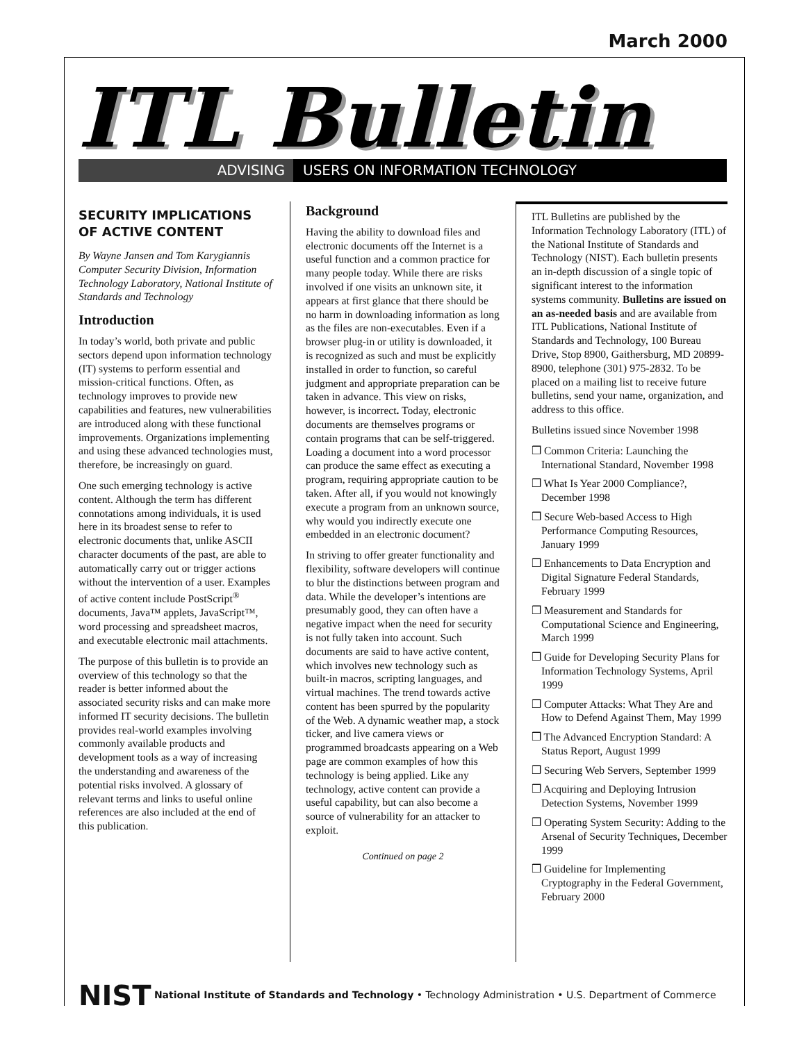March 2000
ITL Bulletin
ADVISING USERS ON INFORMATION TECHNOLOGY
SECURITY IMPLICATIONS OF ACTIVE CONTENT
By Wayne Jansen and Tom Karygiannis
Computer Security Division, Information Technology Laboratory, National Institute of Standards and Technology
Introduction
In today’s world, both private and public sectors depend upon information technology (IT) systems to perform essential and mission-critical functions. Often, as technology improves to provide new capabilities and features, new vulnerabilities are introduced along with these functional improvements. Organizations implementing and using these advanced technologies must, therefore, be increasingly on guard.
One such emerging technology is active content. Although the term has different connotations among individuals, it is used here in its broadest sense to refer to electronic documents that, unlike ASCII character documents of the past, are able to automatically carry out or trigger actions without the intervention of a user. Examples of active content include PostScript<sup>®</sup> documents, Java™ applets, JavaScript™, word processing and spreadsheet macros, and executable electronic mail attachments.
The purpose of this bulletin is to provide an overview of this technology so that the reader is better informed about the associated security risks and can make more informed IT security decisions. The bulletin provides real-world examples involving commonly available products and development tools as a way of increasing the understanding and awareness of the potential risks involved. A glossary of relevant terms and links to useful online references are also included at the end of this publication.
Background
Having the ability to download files and electronic documents off the Internet is a useful function and a common practice for many people today. While there are risks involved if one visits an unknown site, it appears at first glance that there should be no harm in downloading information as long as the files are non-executables. Even if a browser plug-in or utility is downloaded, it is recognized as such and must be explicitly installed in order to function, so careful judgment and appropriate preparation can be taken in advance. This view on risks, however, is incorrect. Today, electronic documents are themselves programs or contain programs that can be self-triggered. Loading a document into a word processor can produce the same effect as executing a program, requiring appropriate caution to be taken. After all, if you would not knowingly execute a program from an unknown source, why would you indirectly execute one embedded in an electronic document?
In striving to offer greater functionality and flexibility, software developers will continue to blur the distinctions between program and data. While the developer’s intentions are presumably good, they can often have a negative impact when the need for security is not fully taken into account. Such documents are said to have active content, which involves new technology such as built-in macros, scripting languages, and virtual machines. The trend towards active content has been spurred by the popularity of the Web. A dynamic weather map, a stock ticker, and live camera views or programmed broadcasts appearing on a Web page are common examples of how this technology is being applied. Like any technology, active content can provide a useful capability, but can also become a source of vulnerability for an attacker to exploit.
Continued on page 2
ITL Bulletins are published by the Information Technology Laboratory (ITL) of the National Institute of Standards and Technology (NIST). Each bulletin presents an in-depth discussion of a single topic of significant interest to the information systems community. Bulletins are issued on an as-needed basis and are available from ITL Publications, National Institute of Standards and Technology, 100 Bureau Drive, Stop 8900, Gaithersburg, MD 20899-8900, telephone (301) 975-2832. To be placed on a mailing list to receive future bulletins, send your name, organization, and address to this office.
Bulletins issued since November 1998
❒ Common Criteria: Launching the International Standard, November 1998
❒ What Is Year 2000 Compliance?, December 1998
❒ Secure Web-based Access to High Performance Computing Resources, January 1999
❒ Enhancements to Data Encryption and Digital Signature Federal Standards, February 1999
❒ Measurement and Standards for Computational Science and Engineering, March 1999
❒ Guide for Developing Security Plans for Information Technology Systems, April 1999
❒ Computer Attacks: What They Are and How to Defend Against Them, May 1999
❒ The Advanced Encryption Standard: A Status Report, August 1999
❒ Securing Web Servers, September 1999
❒ Acquiring and Deploying Intrusion Detection Systems, November 1999
❒ Operating System Security: Adding to the Arsenal of Security Techniques, December 1999
❒ Guideline for Implementing Cryptography in the Federal Government, February 2000
NIST National Institute of Standards and Technology • Technology Administration • U.S. Department of Commerce